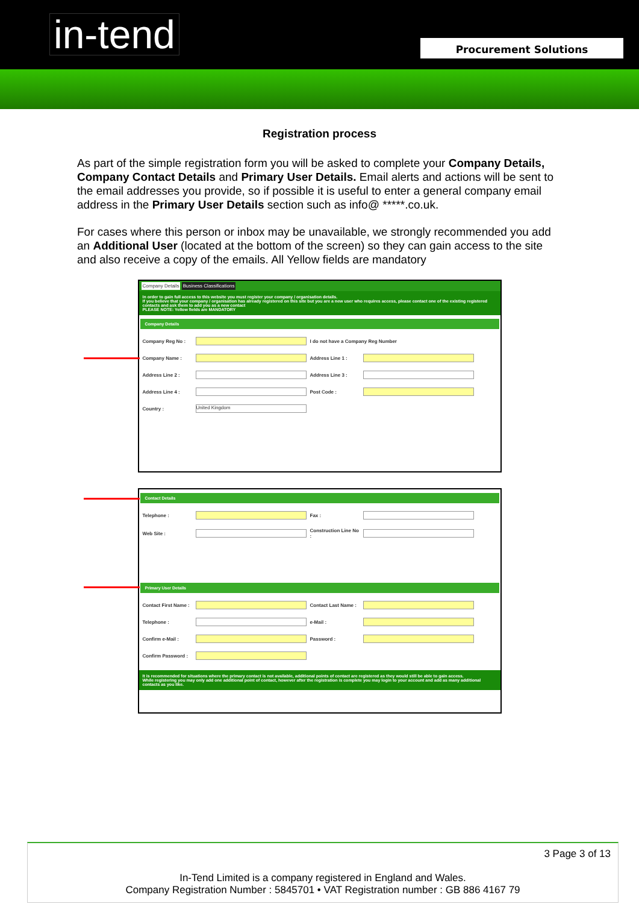in-tend
Procurement Solutions
Registration process
As part of the simple registration form you will be asked to complete your Company Details, Company Contact Details and Primary User Details. Email alerts and actions will be sent to the email addresses you provide, so if possible it is useful to enter a general company email address in the Primary User Details section such as info@ *****.co.uk.
For cases where this person or inbox may be unavailable, we strongly recommended you add an Additional User (located at the bottom of the screen) so they can gain access to the site and also receive a copy of the emails. All Yellow fields are mandatory
Company Details Business Classifications
In order to gain full access to this website you must register your company / organisation details.
If you believe that your company / organisation has already registered on this site but you are a new user who requires access, please contact one of the existing registered contacts and ask them to add you as a new contact
PLEASE NOTE: Yellow fields are MANDATORY
Company Details
Company Reg No : I do not have a Company Reg Number
Company Name : Address Line 1 :
Address Line 2 : Address Line 3 :
Address Line 4 : Post Code :
Country :
United Kingdom
Contact Details
Telephone : Fax :
Web Site :
Construction Line No :
Primary User Details
Contact First Name :
Contact Last Name :
Telephone : e-Mail :
Confirm e-Mail : Password :
Confirm Password :
It is recommended for situations where the primary contact is not available, additional points of contact are registered as they would still be able to gain access.
While registering you may only add one additional point of contact, however after the registration is complete you may login to your account and add as many additional contacts as you like.
3 Page 3 of 13
In-Tend Limited is a company registered in England and Wales.
Company Registration Number : 5845701 • VAT Registration number : GB 886 4167 79